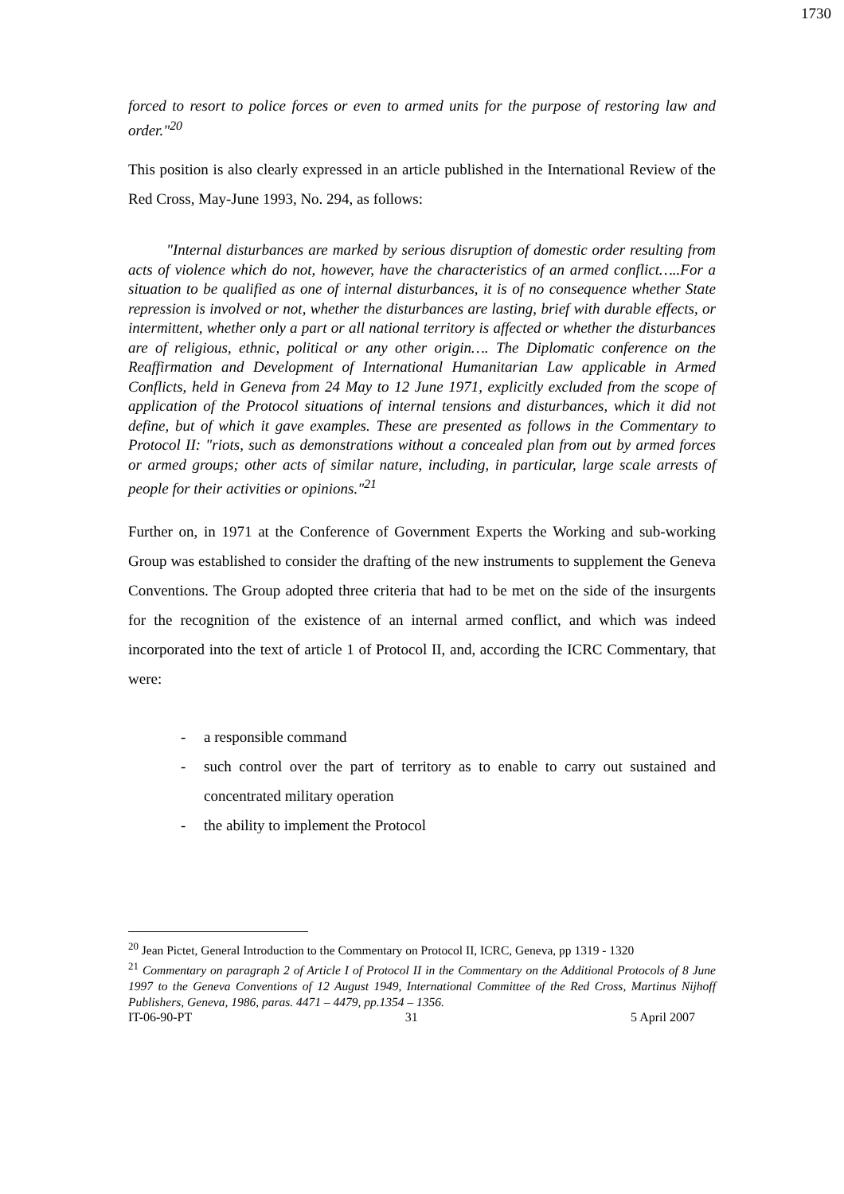1730
forced to resort to police forces or even to armed units for the purpose of restoring law and order."<sup>20</sup>
This position is also clearly expressed in an article published in the International Review of the Red Cross, May-June 1993, No. 294, as follows:
"Internal disturbances are marked by serious disruption of domestic order resulting from acts of violence which do not, however, have the characteristics of an armed conflict…..For a situation to be qualified as one of internal disturbances, it is of no consequence whether State repression is involved or not, whether the disturbances are lasting, brief with durable effects, or intermittent, whether only a part or all national territory is affected or whether the disturbances are of religious, ethnic, political or any other origin…. The Diplomatic conference on the Reaffirmation and Development of International Humanitarian Law applicable in Armed Conflicts, held in Geneva from 24 May to 12 June 1971, explicitly excluded from the scope of application of the Protocol situations of internal tensions and disturbances, which it did not define, but of which it gave examples. These are presented as follows in the Commentary to Protocol II: "riots, such as demonstrations without a concealed plan from out by armed forces or armed groups; other acts of similar nature, including, in particular, large scale arrests of people for their activities or opinions."<sup>21</sup>
Further on, in 1971 at the Conference of Government Experts the Working and sub-working Group was established to consider the drafting of the new instruments to supplement the Geneva Conventions. The Group adopted three criteria that had to be met on the side of the insurgents for the recognition of the existence of an internal armed conflict, and which was indeed incorporated into the text of article 1 of Protocol II, and, according the ICRC Commentary, that were:
- a responsible command
- such control over the part of territory as to enable to carry out sustained and concentrated military operation
- the ability to implement the Protocol
<sup>20</sup> Jean Pictet, General Introduction to the Commentary on Protocol II, ICRC, Geneva, pp 1319 - 1320
<sup>21</sup> Commentary on paragraph 2 of Article I of Protocol II in the Commentary on the Additional Protocols of 8 June 1997 to the Geneva Conventions of 12 August 1949, International Committee of the Red Cross, Martinus Nijhoff Publishers, Geneva, 1986, paras. 4471 – 4479, pp.1354 – 1356.
IT-06-90-PT 31 5 April 2007